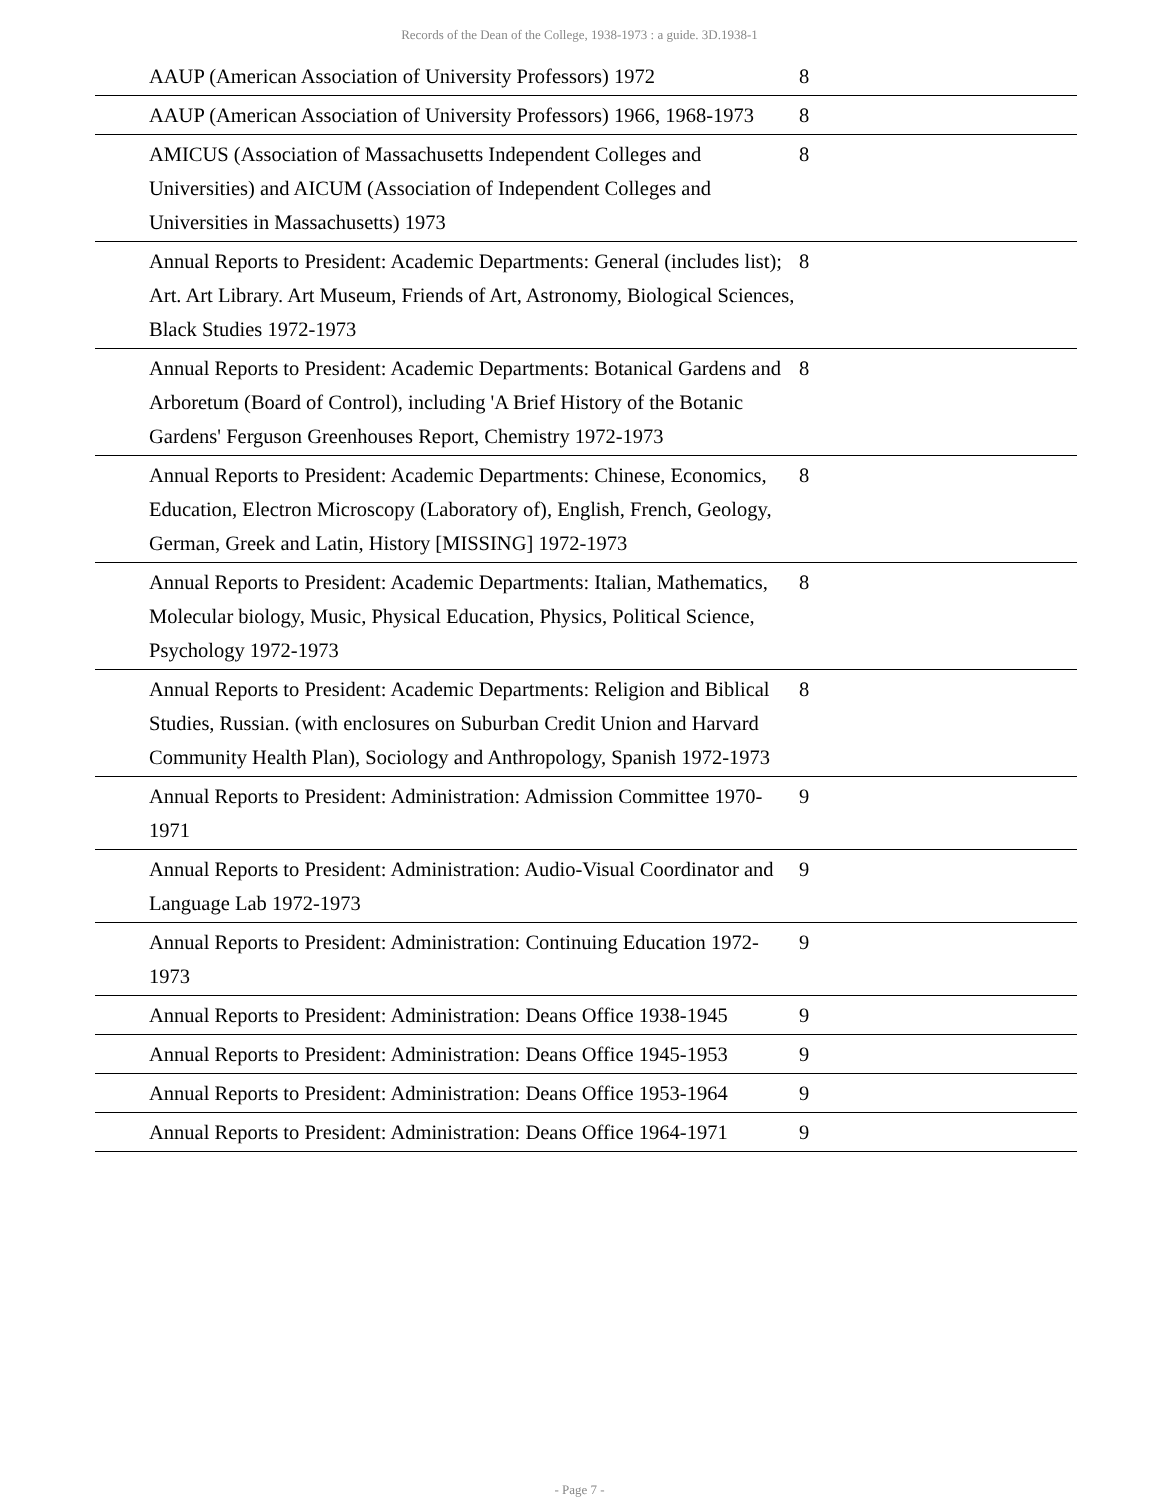Records of the Dean of the College, 1938-1973 : a guide. 3D.1938-1
| | AAUP (American Association of University Professors) 1972 | 8 |
| | AAUP (American Association of University Professors) 1966, 1968-1973 | 8 |
| | AMICUS (Association of Massachusetts Independent Colleges and Universities) and AICUM (Association of Independent Colleges and Universities in Massachusetts) 1973 | 8 |
| | Annual Reports to President: Academic Departments: General (includes list); Art. Art Library. Art Museum, Friends of Art, Astronomy, Biological Sciences, Black Studies 1972-1973 | 8 |
| | Annual Reports to President: Academic Departments: Botanical Gardens and Arboretum (Board of Control), including 'A Brief History of the Botanic Gardens' Ferguson Greenhouses Report, Chemistry 1972-1973 | 8 |
| | Annual Reports to President: Academic Departments: Chinese, Economics, Education, Electron Microscopy (Laboratory of), English, French, Geology, German, Greek and Latin, History [MISSING] 1972-1973 | 8 |
| | Annual Reports to President: Academic Departments: Italian, Mathematics, Molecular biology, Music, Physical Education, Physics, Political Science, Psychology 1972-1973 | 8 |
| | Annual Reports to President: Academic Departments: Religion and Biblical Studies, Russian. (with enclosures on Suburban Credit Union and Harvard Community Health Plan), Sociology and Anthropology, Spanish 1972-1973 | 8 |
| | Annual Reports to President: Administration: Admission Committee 1970-1971 | 9 |
| | Annual Reports to President: Administration: Audio-Visual Coordinator and Language Lab 1972-1973 | 9 |
| | Annual Reports to President: Administration: Continuing Education 1972-1973 | 9 |
| | Annual Reports to President: Administration: Deans Office 1938-1945 | 9 |
| | Annual Reports to President: Administration: Deans Office 1945-1953 | 9 |
| | Annual Reports to President: Administration: Deans Office 1953-1964 | 9 |
| | Annual Reports to President: Administration: Deans Office 1964-1971 | 9 |
- Page 7 -